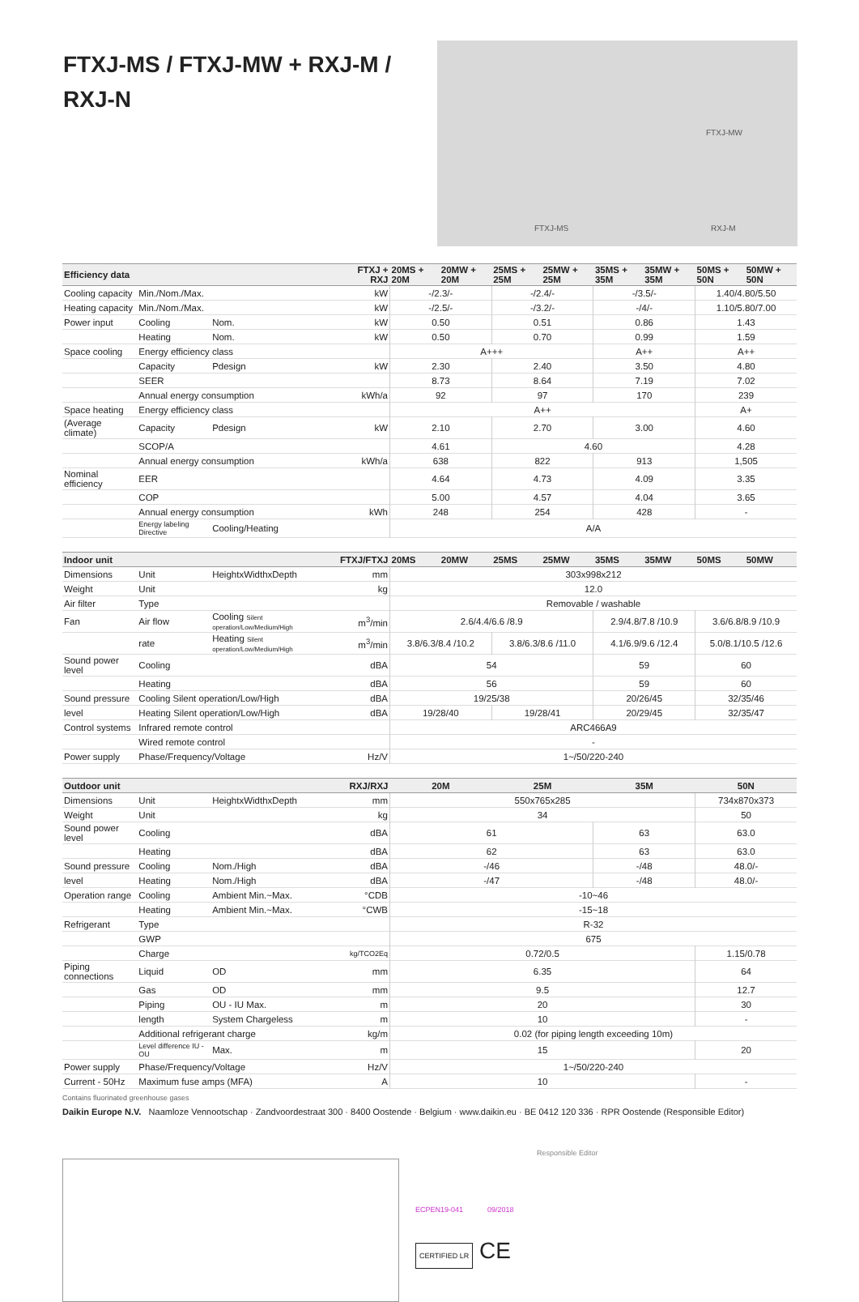FTXJ-MS / FTXJ-MW + RXJ-M / RXJ-N
FTXJ-MW
FTXJ-MS RXJ-M
| Efficiency data | | | FTXJ + RXJ | 20MS + 20M | 20MW + 20M | 25MS + 25M | 25MW + 25M | 35MS + 35M | 35MW + 35M | 50MS + 50N | 50MW + 50N |
| --- | --- | --- | --- | --- | --- | --- | --- | --- | --- | --- | --- |
| Cooling capacity | Min./Nom./Max. | | kW | -/2.3/- | | -/2.4/- | | -/3.5/- | | 1.40/4.80/5.50 | |
| Heating capacity | Min./Nom./Max. | | kW | -/2.5/- | | -/3.2/- | | -/4/- | | 1.10/5.80/7.00 | |
| Power input | Cooling | Nom. | kW | 0.50 | | 0.51 | | 0.86 | | 1.43 | |
| | Heating | Nom. | kW | 0.50 | | 0.70 | | 0.99 | | 1.59 | |
| Space cooling | Energy efficiency class | | | A+++ | | | | A++ | | A++ | |
| | Capacity | Pdesign | kW | 2.30 | | 2.40 | | 3.50 | | 4.80 | |
| | SEER | | | 8.73 | | 8.64 | | 7.19 | | 7.02 | |
| | Annual energy consumption | | kWh/a | 92 | | 97 | | 170 | | 239 | |
| Space heating | Energy efficiency class | | | A++ | | | | | | A+ | |
| (Average climate) | Capacity | Pdesign | kW | 2.10 | | 2.70 | | 3.00 | | 4.60 | |
| | SCOP/A | | | 4.61 | | 4.60 | | | | 4.28 | |
| | Annual energy consumption | | kWh/a | 638 | | 822 | | 913 | | 1,505 | |
| Nominal efficiency | EER | | | 4.64 | | 4.73 | | 4.09 | | 3.35 | |
| | COP | | | 5.00 | | 4.57 | | 4.04 | | 3.65 | |
| | Annual energy consumption | | kWh | 248 | | 254 | | 428 | | - | |
| | Energy labeling Directive | Cooling/Heating | | A/A | | | | | | | |
| Indoor unit | | | FTXJ/FTXJ | 20MS | 20MW | 25MS | 25MW | 35MS | 35MW | 50MS | 50MW |
| Dimensions | Unit | HeightxWidthxDepth | mm | 303x998x212 | | | | | | | |
| Weight | Unit | | kg | 12.0 | | | | | | | |
| Air filter | Type | | | Removable / washable | | | | | | | |
| Fan | Air flow | Cooling Silent operation/Low/Medium/High | m<sup>3</sup>/min | 2.6/4.4/6.6 /8.9 | | | | 2.9/4.8/7.8 /10.9 | | 3.6/6.8/8.9 /10.9 | |
| | rate | Heating Silent operation/Low/Medium/High | m<sup>3</sup>/min | 3.8/6.3/8.4 /10.2 | | 3.8/6.3/8.6 /11.0 | | 4.1/6.9/9.6 /12.4 | | 5.0/8.1/10.5 /12.6 | |
| Sound power level | Cooling | | dBA | 54 | | | | 59 | | 60 | |
| | Heating | | dBA | 56 | | | | 59 | | 60 | |
| Sound pressure | Cooling Silent operation/Low/High | | dBA | 19/25/38 | | | | 20/26/45 | | 32/35/46 | |
| level | Heating Silent operation/Low/High | | dBA | 19/28/40 | | 19/28/41 | | 20/29/45 | | 32/35/47 | |
| Control systems | Infrared remote control | | | ARC466A9 | | | | | | | |
| | Wired remote control | | | - | | | | | | | |
| Power supply | Phase/Frequency/Voltage | | Hz/V | 1~/50/220-240 | | | | | | | |
| Outdoor unit | | | RXJ/RXJ | 20M | | 25M | | 35M | | 50N | |
| Dimensions | Unit | HeightxWidthxDepth | mm | 550x765x285 | | | | | | 734x870x373 | |
| Weight | Unit | | kg | 34 | | | | | | 50 | |
| Sound power level | Cooling | | dBA | 61 | | | | 63 | | 63.0 | |
| | Heating | | dBA | 62 | | | | 63 | | 63.0 | |
| Sound pressure | Cooling | Nom./High | dBA | -/46 | | | | -/48 | | 48.0/- | |
| level | Heating | Nom./High | dBA | -/47 | | | | -/48 | | 48.0/- | |
| Operation range | Cooling | Ambient Min.~Max. | °CDB | -10~46 | | | | | | | |
| | Heating | Ambient Min.~Max. | °CWB | -15~18 | | | | | | | |
| Refrigerant | Type | | | R-32 | | | | | | | |
| | GWP | | | 675 | | | | | | | |
| | Charge | | kg/TCO2Eq | 0.72/0.5 | | | | | | 1.15/0.78 | |
| Piping connections | Liquid | OD | mm | 6.35 | | | | | | 64 | |
| | Gas | OD | mm | 9.5 | | | | | | 12.7 | |
| | Piping | OU - IU Max. | m | 20 | | | | | | 30 | |
| | length | System Chargeless | m | 10 | | | | | | - | |
| | Additional refrigerant charge | | kg/m | 0.02 (for piping length exceeding 10m) | | | | | | | |
| | Level difference IU - OU | Max. | m | 15 | | | | | | 20 | |
| Power supply | Phase/Frequency/Voltage | | Hz/V | 1~/50/220-240 | | | | | | | |
| Current - 50Hz | Maximum fuse amps (MFA) | | A | 10 | | | | | | - | |
Contains fluorinated greenhouse gases
Daikin Europe N.V. Naamloze Vennootschap · Zandvoordestraat 300 · 8400 Oostende · Belgium · www.daikin.eu · BE 0412 120 336 · RPR Oostende (Responsible Editor)
Responsible Editor
ECPEN19-041 09/2018
CERTIFIED LR CE